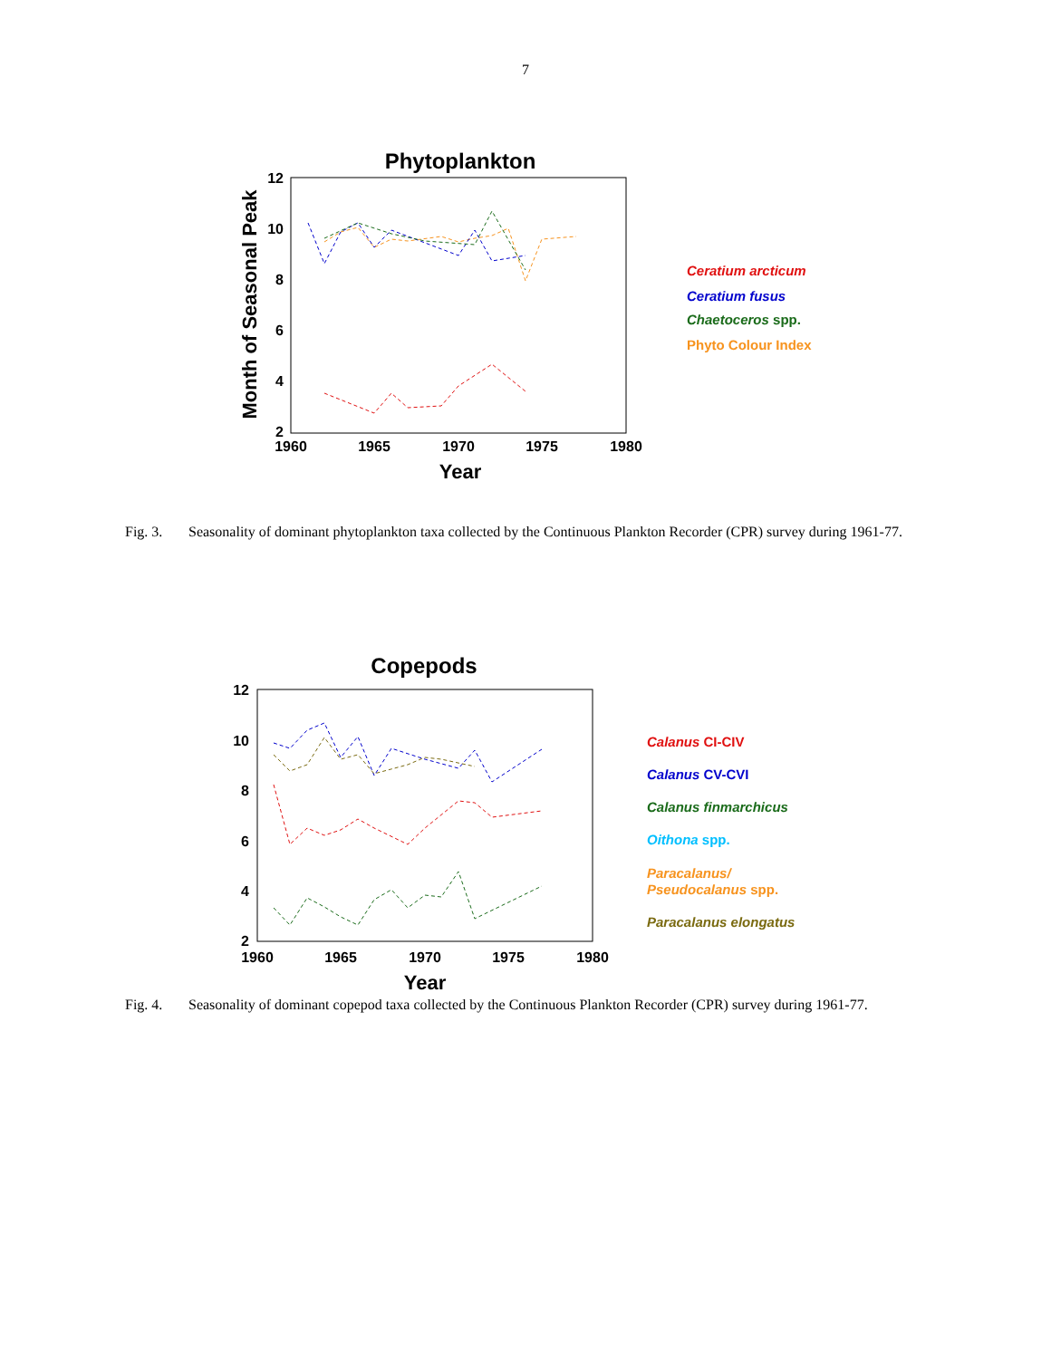7
Phytoplankton
12
10
8
6
4
2
1960
1965
1970
1975
1980
Year
Month of Seasonal Peak
Ceratium arcticum
Ceratium fusus
Chaetoceros spp.
Phyto Colour Index
Fig. 3. Seasonality of dominant phytoplankton taxa collected by the Continuous Plankton Recorder (CPR) survey during 1961-77.
Copepods
12
10
8
6
4
2
1960
1965
1970
1975
1980
Year
Calanus CI-CIV
Calanus CV-CVI
Calanus finmarchicus
Oithona spp.
Paracalanus/
Pseudocalanus spp.
Paracalanus elongatus
Fig. 4. Seasonality of dominant copepod taxa collected by the Continuous Plankton Recorder (CPR) survey during 1961-77.